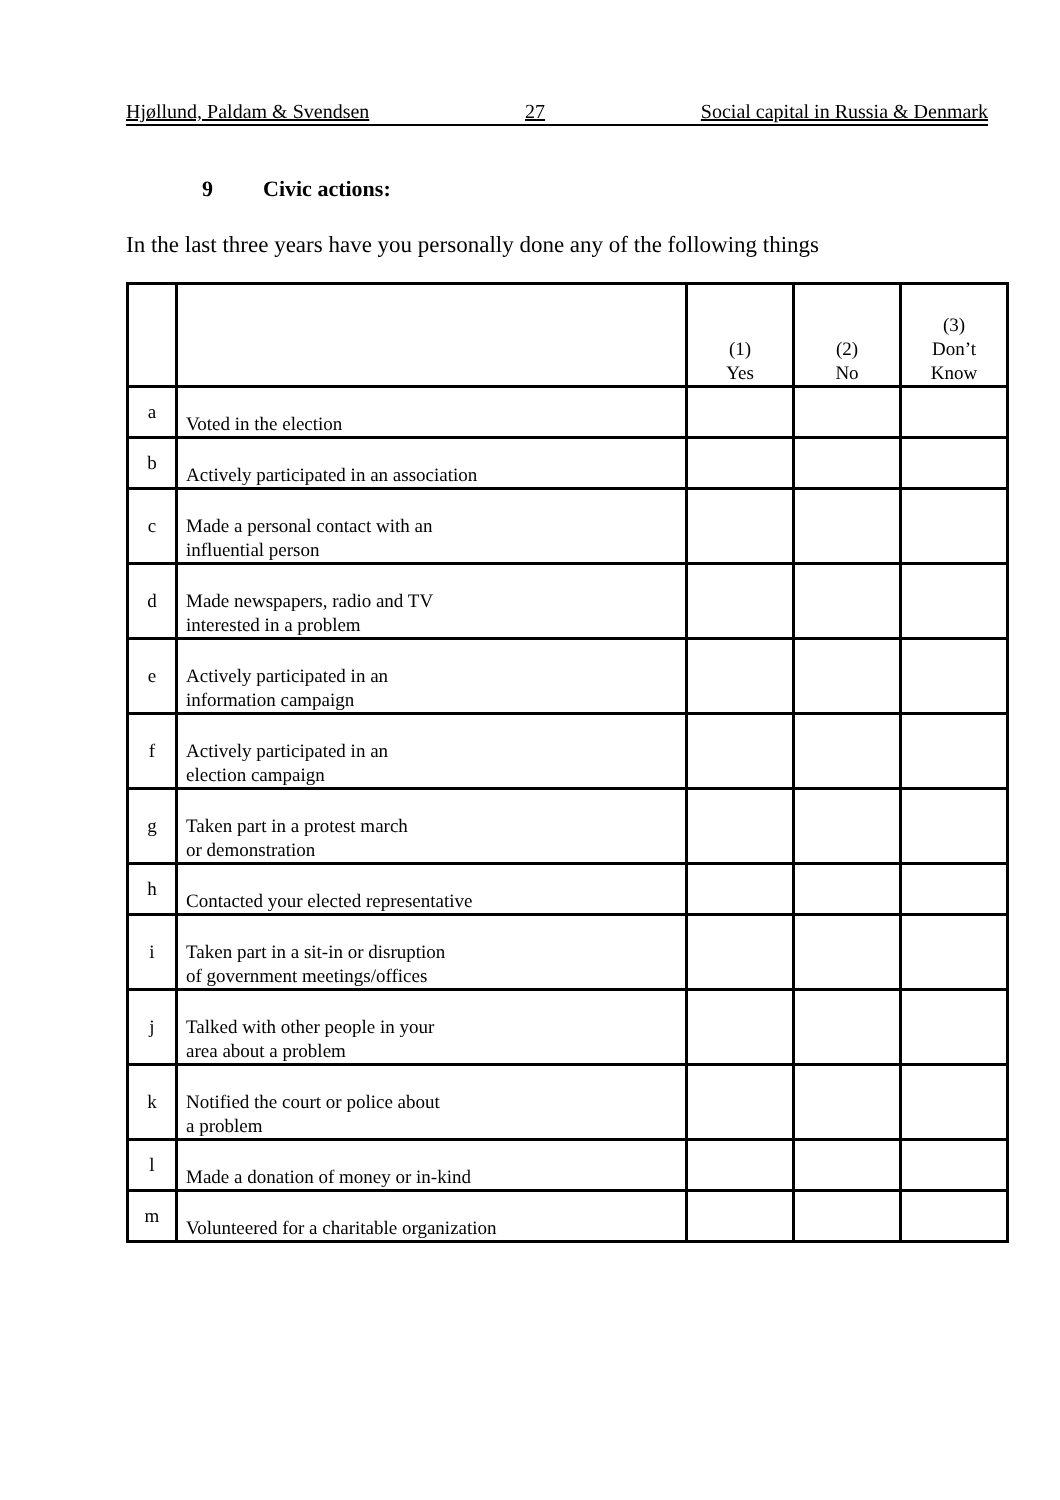Hjøllund, Paldam & Svendsen 27 Social capital in Russia & Denmark
9 Civic actions:
In the last three years have you personally done any of the following things
| | | (1) Yes | (2) No | (3) Don’t Know |
| a | Voted in the election | | | |
| b | Actively participated in an association | | | |
| c | Made a personal contact with an influential person | | | |
| d | Made newspapers, radio and TV interested in a problem | | | |
| e | Actively participated in an information campaign | | | |
| f | Actively participated in an election campaign | | | |
| g | Taken part in a protest march or demonstration | | | |
| h | Contacted your elected representative | | | |
| i | Taken part in a sit-in or disruption of government meetings/offices | | | |
| j | Talked with other people in your area about a problem | | | |
| k | Notified the court or police about a problem | | | |
| l | Made a donation of money or in-kind | | | |
| m | Volunteered for a charitable organization | | | |